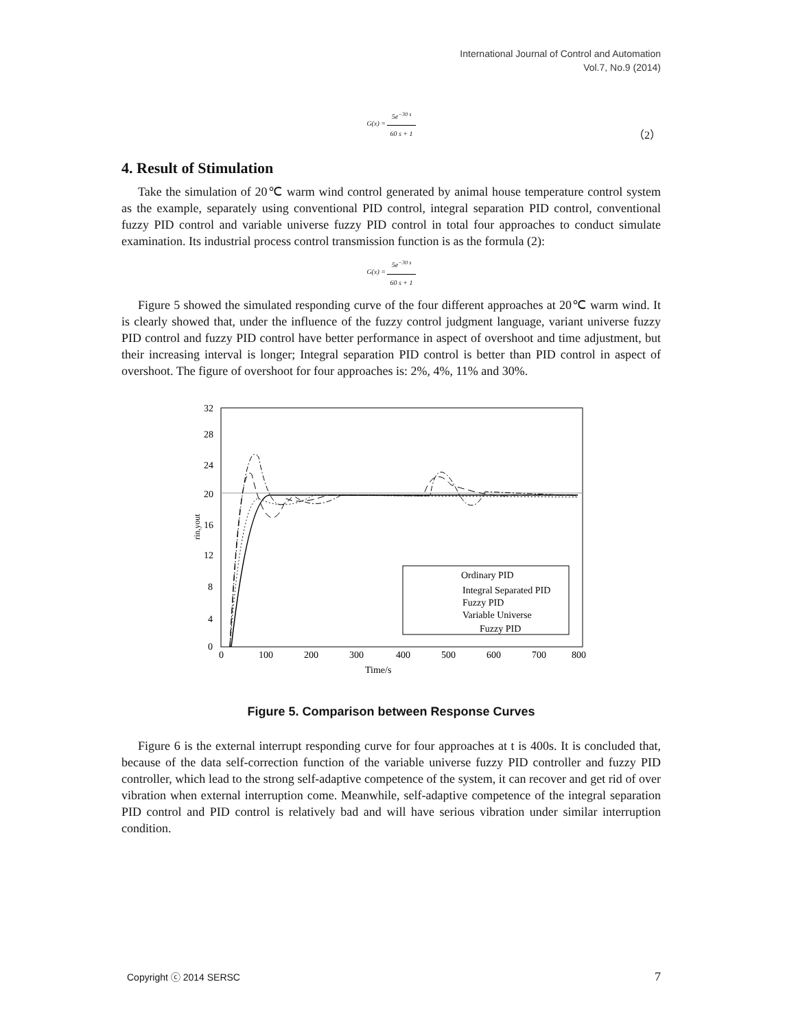International Journal of Control and Automation
Vol.7, No.9 (2014)
G(x) = 5e<sup>−30 s</sup> 60 s + 1
（2）
4. Result of Stimulation
Take the simulation of 20℃ warm wind control generated by animal house temperature control system as the example, separately using conventional PID control, integral separation PID control, conventional fuzzy PID control and variable universe fuzzy PID control in total four approaches to conduct simulate examination. Its industrial process control transmission function is as the formula (2):
G(x) = 5e<sup>−30 s</sup> 60 s + 1
Figure 5 showed the simulated responding curve of the four different approaches at 20℃ warm wind. It is clearly showed that, under the influence of the fuzzy control judgment language, variant universe fuzzy PID control and fuzzy PID control have better performance in aspect of overshoot and time adjustment, but their increasing interval is longer; Integral separation PID control is better than PID control in aspect of overshoot. The figure of overshoot for four approaches is: 2%, 4%, 11% and 30%.
32
28
24
20
16
12
8
4
0
0
100
200
300
400
500
600
700
800
Time/s
rin,yout
Ordinary PID
Integral Separated PID
Fuzzy PID
Variable Universe
Fuzzy PID
Figure 5. Comparison between Response Curves
Figure 6 is the external interrupt responding curve for four approaches at t is 400s. It is concluded that, because of the data self-correction function of the variable universe fuzzy PID controller and fuzzy PID controller, which lead to the strong self-adaptive competence of the system, it can recover and get rid of over vibration when external interruption come. Meanwhile, self-adaptive competence of the integral separation PID control and PID control is relatively bad and will have serious vibration under similar interruption condition.
Copyright ⓒ 2014 SERSC 7